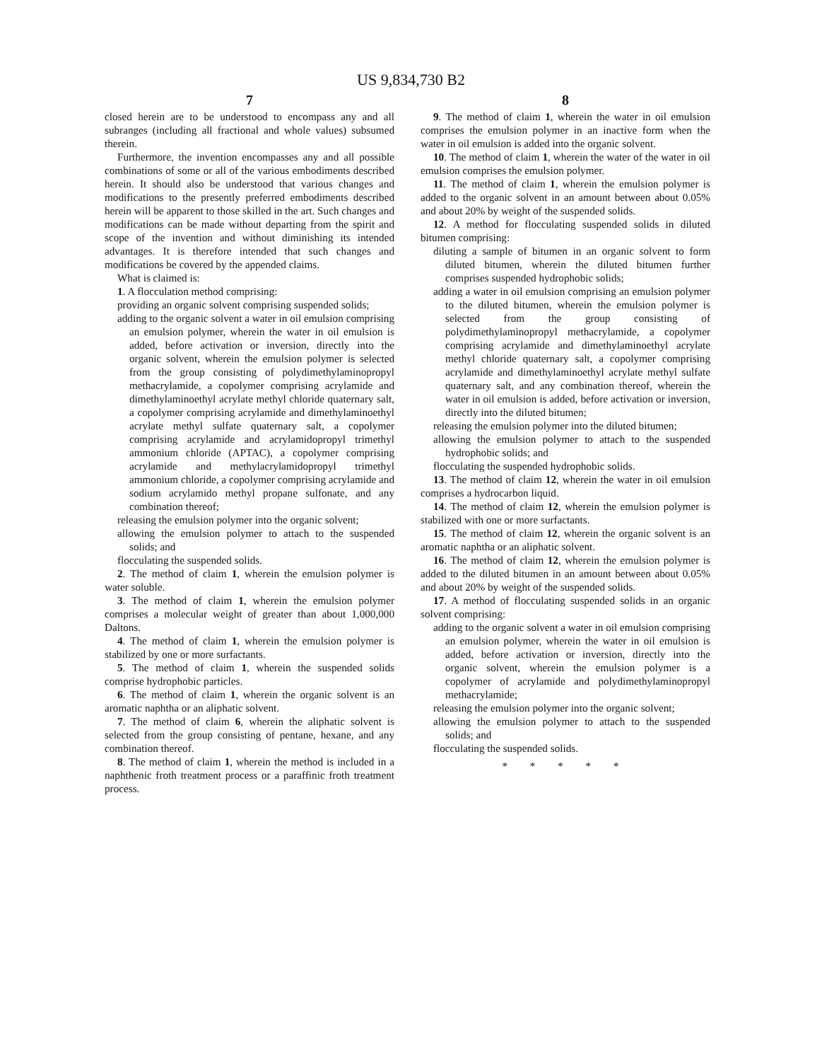US 9,834,730 B2
7
closed herein are to be understood to encompass any and all subranges (including all fractional and whole values) subsumed therein.
Furthermore, the invention encompasses any and all possible combinations of some or all of the various embodiments described herein. It should also be understood that various changes and modifications to the presently preferred embodiments described herein will be apparent to those skilled in the art. Such changes and modifications can be made without departing from the spirit and scope of the invention and without diminishing its intended advantages. It is therefore intended that such changes and modifications be covered by the appended claims.
What is claimed is:
1. A flocculation method comprising:
providing an organic solvent comprising suspended solids;
adding to the organic solvent a water in oil emulsion comprising an emulsion polymer, wherein the water in oil emulsion is added, before activation or inversion, directly into the organic solvent, wherein the emulsion polymer is selected from the group consisting of polydimethylaminopropyl methacrylamide, a copolymer comprising acrylamide and dimethylaminoethyl acrylate methyl chloride quaternary salt, a copolymer comprising acrylamide and dimethylaminoethyl acrylate methyl sulfate quaternary salt, a copolymer comprising acrylamide and acrylamidopropyl trimethyl ammonium chloride (APTAC), a copolymer comprising acrylamide and methylacrylamidopropyl trimethyl ammonium chloride, a copolymer comprising acrylamide and sodium acrylamido methyl propane sulfonate, and any combination thereof;
releasing the emulsion polymer into the organic solvent;
allowing the emulsion polymer to attach to the suspended solids; and
flocculating the suspended solids.
2. The method of claim 1, wherein the emulsion polymer is water soluble.
3. The method of claim 1, wherein the emulsion polymer comprises a molecular weight of greater than about 1,000,000 Daltons.
4. The method of claim 1, wherein the emulsion polymer is stabilized by one or more surfactants.
5. The method of claim 1, wherein the suspended solids comprise hydrophobic particles.
6. The method of claim 1, wherein the organic solvent is an aromatic naphtha or an aliphatic solvent.
7. The method of claim 6, wherein the aliphatic solvent is selected from the group consisting of pentane, hexane, and any combination thereof.
8. The method of claim 1, wherein the method is included in a naphthenic froth treatment process or a paraffinic froth treatment process.
8
9. The method of claim 1, wherein the water in oil emulsion comprises the emulsion polymer in an inactive form when the water in oil emulsion is added into the organic solvent.
10. The method of claim 1, wherein the water of the water in oil emulsion comprises the emulsion polymer.
11. The method of claim 1, wherein the emulsion polymer is added to the organic solvent in an amount between about 0.05% and about 20% by weight of the suspended solids.
12. A method for flocculating suspended solids in diluted bitumen comprising:
diluting a sample of bitumen in an organic solvent to form diluted bitumen, wherein the diluted bitumen further comprises suspended hydrophobic solids;
adding a water in oil emulsion comprising an emulsion polymer to the diluted bitumen, wherein the emulsion polymer is selected from the group consisting of polydimethylaminopropyl methacrylamide, a copolymer comprising acrylamide and dimethylaminoethyl acrylate methyl chloride quaternary salt, a copolymer comprising acrylamide and dimethylaminoethyl acrylate methyl sulfate quaternary salt, and any combination thereof, wherein the water in oil emulsion is added, before activation or inversion, directly into the diluted bitumen;
releasing the emulsion polymer into the diluted bitumen;
allowing the emulsion polymer to attach to the suspended hydrophobic solids; and
flocculating the suspended hydrophobic solids.
13. The method of claim 12, wherein the water in oil emulsion comprises a hydrocarbon liquid.
14. The method of claim 12, wherein the emulsion polymer is stabilized with one or more surfactants.
15. The method of claim 12, wherein the organic solvent is an aromatic naphtha or an aliphatic solvent.
16. The method of claim 12, wherein the emulsion polymer is added to the diluted bitumen in an amount between about 0.05% and about 20% by weight of the suspended solids.
17. A method of flocculating suspended solids in an organic solvent comprising:
adding to the organic solvent a water in oil emulsion comprising an emulsion polymer, wherein the water in oil emulsion is added, before activation or inversion, directly into the organic solvent, wherein the emulsion polymer is a copolymer of acrylamide and polydimethylaminopropyl methacrylamide;
releasing the emulsion polymer into the organic solvent;
allowing the emulsion polymer to attach to the suspended solids; and
flocculating the suspended solids.
* * * * *